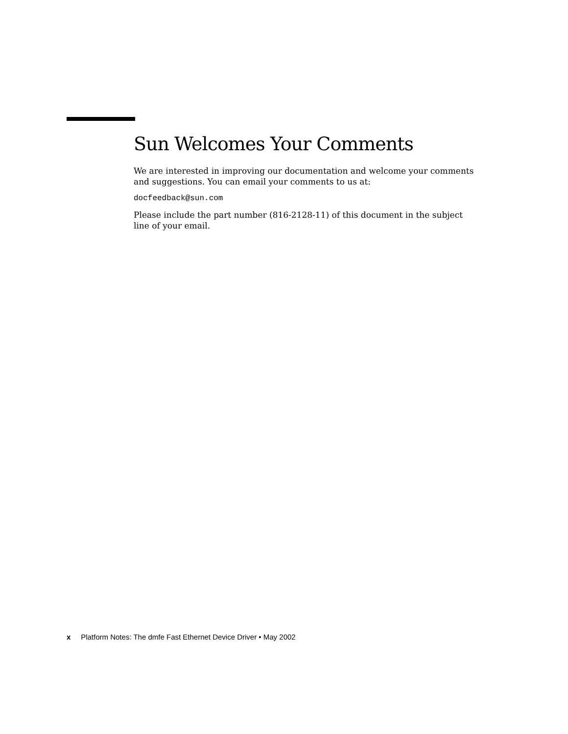Sun Welcomes Your Comments
We are interested in improving our documentation and welcome your comments and suggestions. You can email your comments to us at:
docfeedback@sun.com
Please include the part number (816-2128-11) of this document in the subject line of your email.
x Platform Notes: The dmfe Fast Ethernet Device Driver • May 2002